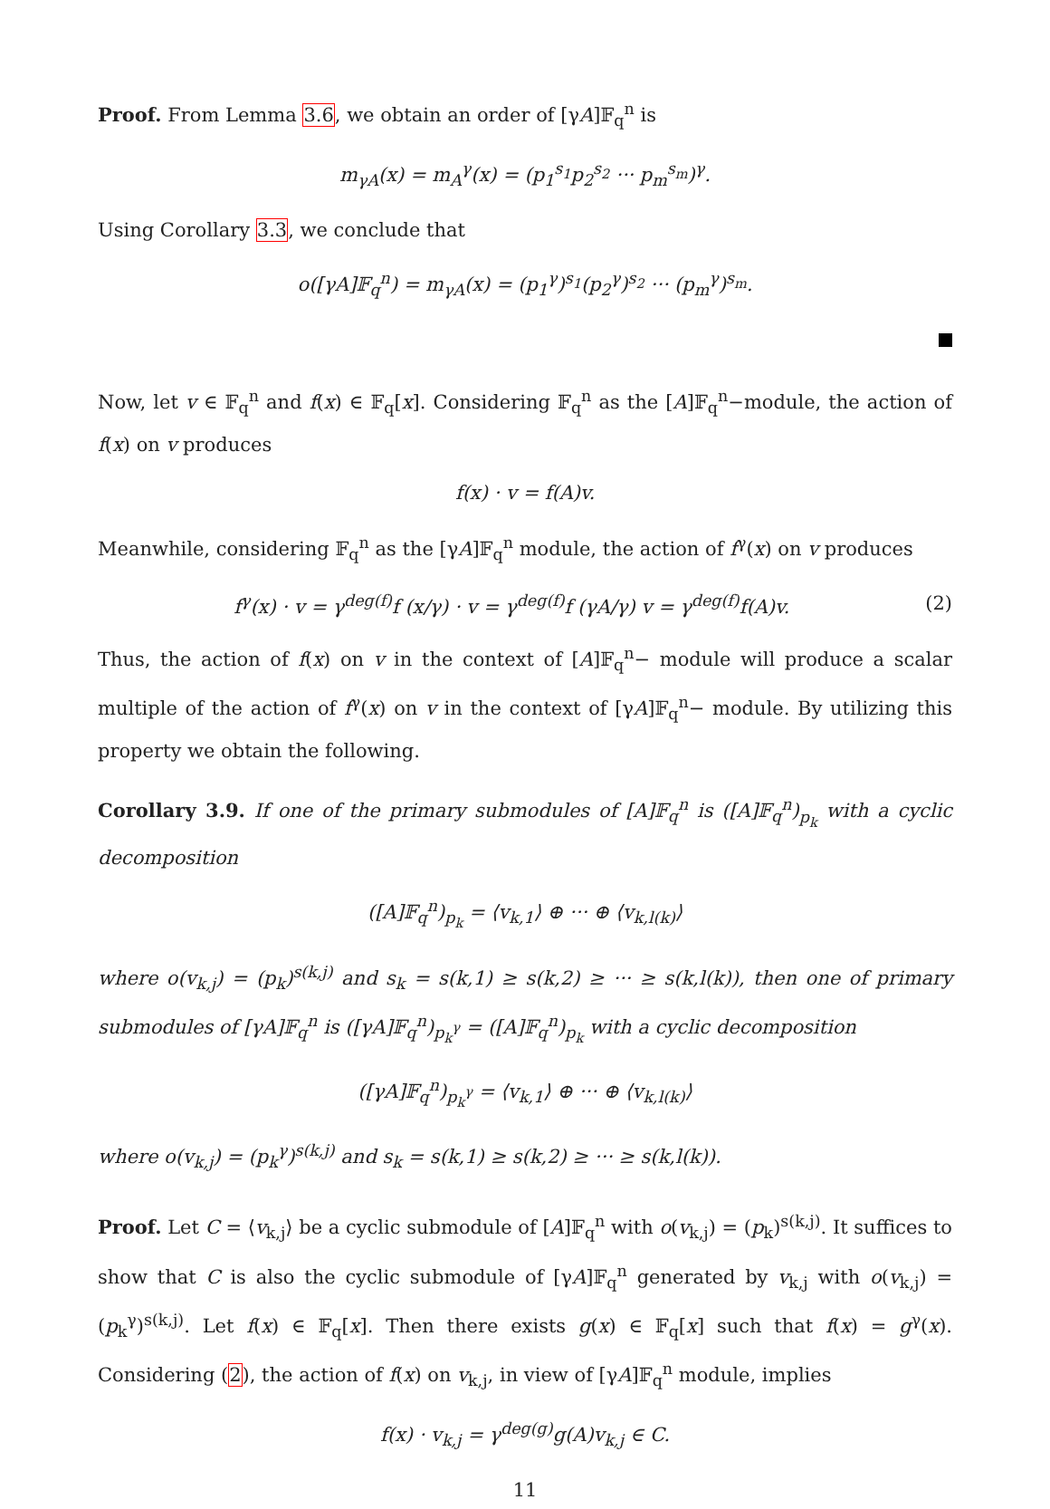Proof. From Lemma 3.6, we obtain an order of [γA]𝔽<sub>q</sub><sup>n</sup> is
m<sub>γA</sub>(x) = m<sub>A</sub><sup>γ</sup>(x) = (p<sub>1</sub><sup>s<sub>1</sub></sup>p<sub>2</sub><sup>s<sub>2</sub></sup> ··· p<sub>m</sub><sup>s<sub>m</sub></sup>)<sup>γ</sup>.
Using Corollary 3.3, we conclude that
o([γA]𝔽<sub>q</sub><sup>n</sup>) = m<sub>γA</sub>(x) = (p<sub>1</sub><sup>γ</sup>)<sup>s<sub>1</sub></sup>(p<sub>2</sub><sup>γ</sup>)<sup>s<sub>2</sub></sup> ··· (p<sub>m</sub><sup>γ</sup>)<sup>s<sub>m</sub></sup>.
Now, let v ∈ 𝔽<sub>q</sub><sup>n</sup> and f(x) ∈ 𝔽<sub>q</sub>[x]. Considering 𝔽<sub>q</sub><sup>n</sup> as the [A]𝔽<sub>q</sub><sup>n</sup>−module, the action of f(x) on v produces
f(x) · v = f(A)v.
Meanwhile, considering 𝔽<sub>q</sub><sup>n</sup> as the [γA]𝔽<sub>q</sub><sup>n</sup> module, the action of f<sup>γ</sup>(x) on v produces
f<sup>γ</sup>(x) · v = γ<sup>deg(f)</sup>f (x/γ) · v = γ<sup>deg(f)</sup>f (γA/γ) v = γ<sup>deg(f)</sup>f(A)v. (2)
Thus, the action of f(x) on v in the context of [A]𝔽<sub>q</sub><sup>n</sup>− module will produce a scalar multiple of the action of f<sup>γ</sup>(x) on v in the context of [γA]𝔽<sub>q</sub><sup>n</sup>− module. By utilizing this property we obtain the following.
Corollary 3.9. If one of the primary submodules of [A]𝔽<sub>q</sub><sup>n</sup> is ([A]𝔽<sub>q</sub><sup>n</sup>)<sub>p<sub>k</sub></sub> with a cyclic decomposition
([A]𝔽<sub>q</sub><sup>n</sup>)<sub>p<sub>k</sub></sub> = ⟨v<sub>k,1</sub>⟩ ⊕ ··· ⊕ ⟨v<sub>k,l(k)</sub>⟩
where o(v<sub>k,j</sub>) = (p<sub>k</sub>)<sup>s(k,j)</sup> and s<sub>k</sub> = s(k,1) ≥ s(k,2) ≥ ··· ≥ s(k,l(k)), then one of primary submodules of [γA]𝔽<sub>q</sub><sup>n</sup> is ([γA]𝔽<sub>q</sub><sup>n</sup>)<sub>p<sub>k</sub><sup>γ</sup></sub> = ([A]𝔽<sub>q</sub><sup>n</sup>)<sub>p<sub>k</sub></sub> with a cyclic decomposition
([γA]𝔽<sub>q</sub><sup>n</sup>)<sub>p<sub>k</sub><sup>γ</sup></sub> = ⟨v<sub>k,1</sub>⟩ ⊕ ··· ⊕ ⟨v<sub>k,l(k)</sub>⟩
where o(v<sub>k,j</sub>) = (p<sub>k</sub><sup>γ</sup>)<sup>s(k,j)</sup> and s<sub>k</sub> = s(k,1) ≥ s(k,2) ≥ ··· ≥ s(k,l(k)).
Proof. Let C = ⟨v<sub>k,j</sub>⟩ be a cyclic submodule of [A]𝔽<sub>q</sub><sup>n</sup> with o(v<sub>k,j</sub>) = (p<sub>k</sub>)<sup>s(k,j)</sup>. It suffices to show that C is also the cyclic submodule of [γA]𝔽<sub>q</sub><sup>n</sup> generated by v<sub>k,j</sub> with o(v<sub>k,j</sub>) = (p<sub>k</sub><sup>γ</sup>)<sup>s(k,j)</sup>. Let f(x) ∈ 𝔽<sub>q</sub>[x]. Then there exists g(x) ∈ 𝔽<sub>q</sub>[x] such that f(x) = g<sup>γ</sup>(x). Considering (2), the action of f(x) on v<sub>k,j</sub>, in view of [γA]𝔽<sub>q</sub><sup>n</sup> module, implies
f(x) · v<sub>k,j</sub> = γ<sup>deg(g)</sup>g(A)v<sub>k,j</sub> ∈ C.
11